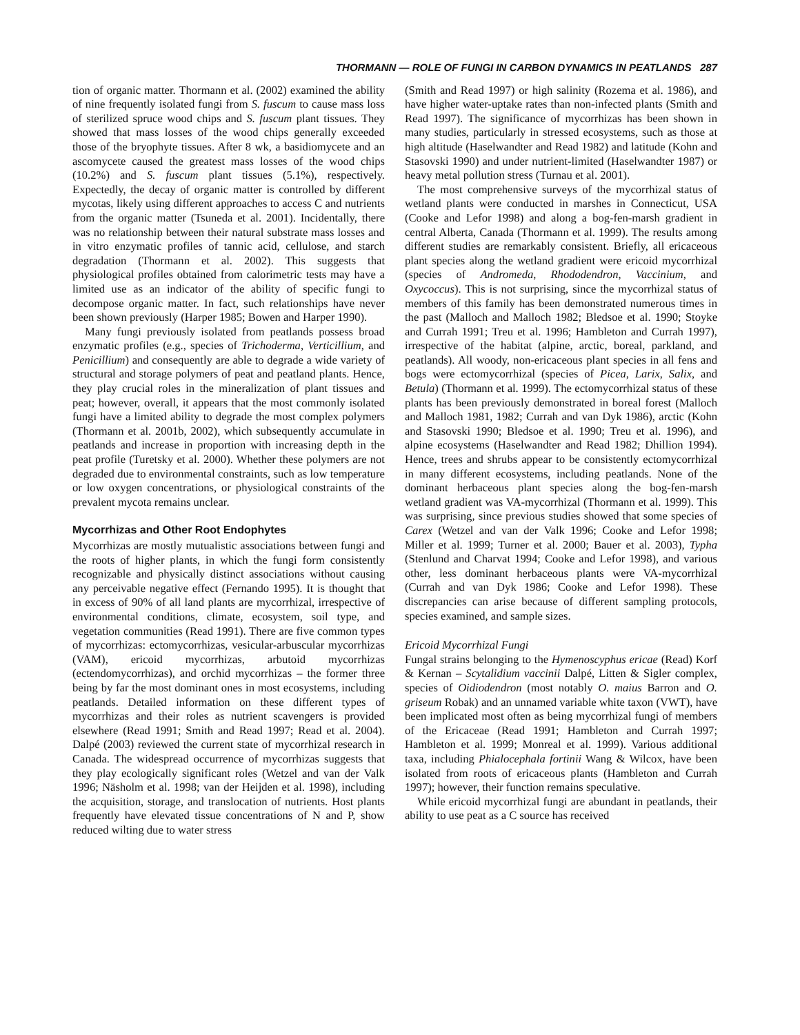THORMANN — ROLE OF FUNGI IN CARBON DYNAMICS IN PEATLANDS 287
tion of organic matter. Thormann et al. (2002) examined the ability of nine frequently isolated fungi from S. fuscum to cause mass loss of sterilized spruce wood chips and S. fuscum plant tissues. They showed that mass losses of the wood chips generally exceeded those of the bryophyte tissues. After 8 wk, a basidiomycete and an ascomycete caused the greatest mass losses of the wood chips (10.2%) and S. fuscum plant tissues (5.1%), respectively. Expectedly, the decay of organic matter is controlled by different mycotas, likely using different approaches to access C and nutrients from the organic matter (Tsuneda et al. 2001). Incidentally, there was no relationship between their natural substrate mass losses and in vitro enzymatic profiles of tannic acid, cellulose, and starch degradation (Thormann et al. 2002). This suggests that physiological profiles obtained from calorimetric tests may have a limited use as an indicator of the ability of specific fungi to decompose organic matter. In fact, such relationships have never been shown previously (Harper 1985; Bowen and Harper 1990).
Many fungi previously isolated from peatlands possess broad enzymatic profiles (e.g., species of Trichoderma, Verticillium, and Penicillium) and consequently are able to degrade a wide variety of structural and storage polymers of peat and peatland plants. Hence, they play crucial roles in the mineralization of plant tissues and peat; however, overall, it appears that the most commonly isolated fungi have a limited ability to degrade the most complex polymers (Thormann et al. 2001b, 2002), which subsequently accumulate in peatlands and increase in proportion with increasing depth in the peat profile (Turetsky et al. 2000). Whether these polymers are not degraded due to environmental constraints, such as low temperature or low oxygen concentrations, or physiological constraints of the prevalent mycota remains unclear.
Mycorrhizas and Other Root Endophytes
Mycorrhizas are mostly mutualistic associations between fungi and the roots of higher plants, in which the fungi form consistently recognizable and physically distinct associations without causing any perceivable negative effect (Fernando 1995). It is thought that in excess of 90% of all land plants are mycorrhizal, irrespective of environmental conditions, climate, ecosystem, soil type, and vegetation communities (Read 1991). There are five common types of mycorrhizas: ectomycorrhizas, vesicular-arbuscular mycorrhizas (VAM), ericoid mycorrhizas, arbutoid mycorrhizas (ectendomycorrhizas), and orchid mycorrhizas – the former three being by far the most dominant ones in most ecosystems, including peatlands. Detailed information on these different types of mycorrhizas and their roles as nutrient scavengers is provided elsewhere (Read 1991; Smith and Read 1997; Read et al. 2004). Dalpé (2003) reviewed the current state of mycorrhizal research in Canada. The widespread occurrence of mycorrhizas suggests that they play ecologically significant roles (Wetzel and van der Valk 1996; Näsholm et al. 1998; van der Heijden et al. 1998), including the acquisition, storage, and translocation of nutrients. Host plants frequently have elevated tissue concentrations of N and P, show reduced wilting due to water stress
(Smith and Read 1997) or high salinity (Rozema et al. 1986), and have higher water-uptake rates than non-infected plants (Smith and Read 1997). The significance of mycorrhizas has been shown in many studies, particularly in stressed ecosystems, such as those at high altitude (Haselwandter and Read 1982) and latitude (Kohn and Stasovski 1990) and under nutrient-limited (Haselwandter 1987) or heavy metal pollution stress (Turnau et al. 2001).
The most comprehensive surveys of the mycorrhizal status of wetland plants were conducted in marshes in Connecticut, USA (Cooke and Lefor 1998) and along a bog-fen-marsh gradient in central Alberta, Canada (Thormann et al. 1999). The results among different studies are remarkably consistent. Briefly, all ericaceous plant species along the wetland gradient were ericoid mycorrhizal (species of Andromeda, Rhododendron, Vaccinium, and Oxycoccus). This is not surprising, since the mycorrhizal status of members of this family has been demonstrated numerous times in the past (Malloch and Malloch 1982; Bledsoe et al. 1990; Stoyke and Currah 1991; Treu et al. 1996; Hambleton and Currah 1997), irrespective of the habitat (alpine, arctic, boreal, parkland, and peatlands). All woody, non-ericaceous plant species in all fens and bogs were ectomycorrhizal (species of Picea, Larix, Salix, and Betula) (Thormann et al. 1999). The ectomycorrhizal status of these plants has been previously demonstrated in boreal forest (Malloch and Malloch 1981, 1982; Currah and van Dyk 1986), arctic (Kohn and Stasovski 1990; Bledsoe et al. 1990; Treu et al. 1996), and alpine ecosystems (Haselwandter and Read 1982; Dhillion 1994). Hence, trees and shrubs appear to be consistently ectomycorrhizal in many different ecosystems, including peatlands. None of the dominant herbaceous plant species along the bog-fen-marsh wetland gradient was VA-mycorrhizal (Thormann et al. 1999). This was surprising, since previous studies showed that some species of Carex (Wetzel and van der Valk 1996; Cooke and Lefor 1998; Miller et al. 1999; Turner et al. 2000; Bauer et al. 2003), Typha (Stenlund and Charvat 1994; Cooke and Lefor 1998), and various other, less dominant herbaceous plants were VA-mycorrhizal (Currah and van Dyk 1986; Cooke and Lefor 1998). These discrepancies can arise because of different sampling protocols, species examined, and sample sizes.
Ericoid Mycorrhizal Fungi
Fungal strains belonging to the Hymenoscyphus ericae (Read) Korf & Kernan – Scytalidium vaccinii Dalpé, Litten & Sigler complex, species of Oidiodendron (most notably O. maius Barron and O. griseum Robak) and an unnamed variable white taxon (VWT), have been implicated most often as being mycorrhizal fungi of members of the Ericaceae (Read 1991; Hambleton and Currah 1997; Hambleton et al. 1999; Monreal et al. 1999). Various additional taxa, including Phialocephala fortinii Wang & Wilcox, have been isolated from roots of ericaceous plants (Hambleton and Currah 1997); however, their function remains speculative.
While ericoid mycorrhizal fungi are abundant in peatlands, their ability to use peat as a C source has received